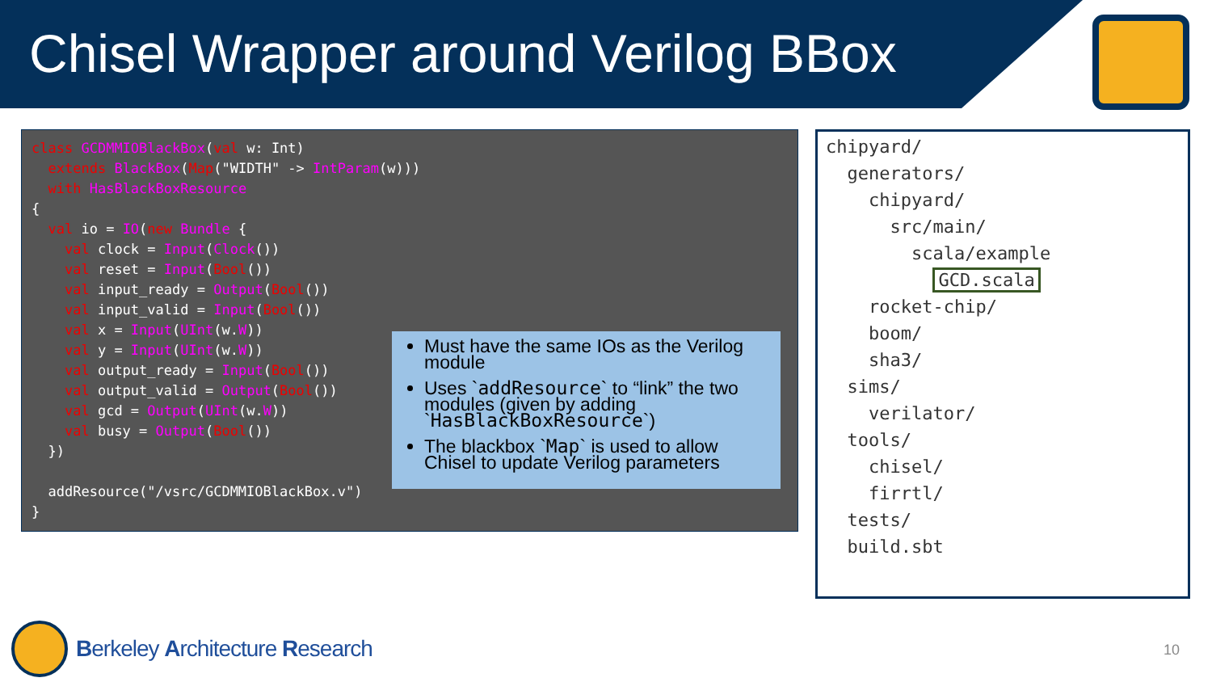Chisel Wrapper around Verilog BBox
class GCDMMIOBlackBox(val w: Int) extends BlackBox(Map("WIDTH" -> IntParam(w))) with HasBlackBoxResource { val io = IO(new Bundle { val clock = Input(Clock()) val reset = Input(Bool()) val input_ready = Output(Bool()) val input_valid = Input(Bool()) val x = Input(UInt(w.W)) val y = Input(UInt(w.W)) val output_ready = Input(Bool()) val output_valid = Output(Bool()) val gcd = Output(UInt(w.W)) val busy = Output(Bool()) }) addResource("/vsrc/GCDMMIOBlackBox.v") }
Must have the same IOs as the Verilog module
Uses `addResource` to “link” the two modules (given by adding `HasBlackBoxResource`)
The blackbox `Map` is used to allow Chisel to update Verilog parameters
chipyard/ generators/ chipyard/ src/main/ scala/example GCD.scala rocket-chip/ boom/ sha3/ sims/ verilator/ tools/ chisel/ firrtl/ tests/ build.sbt
Berkeley Architecture Research
10